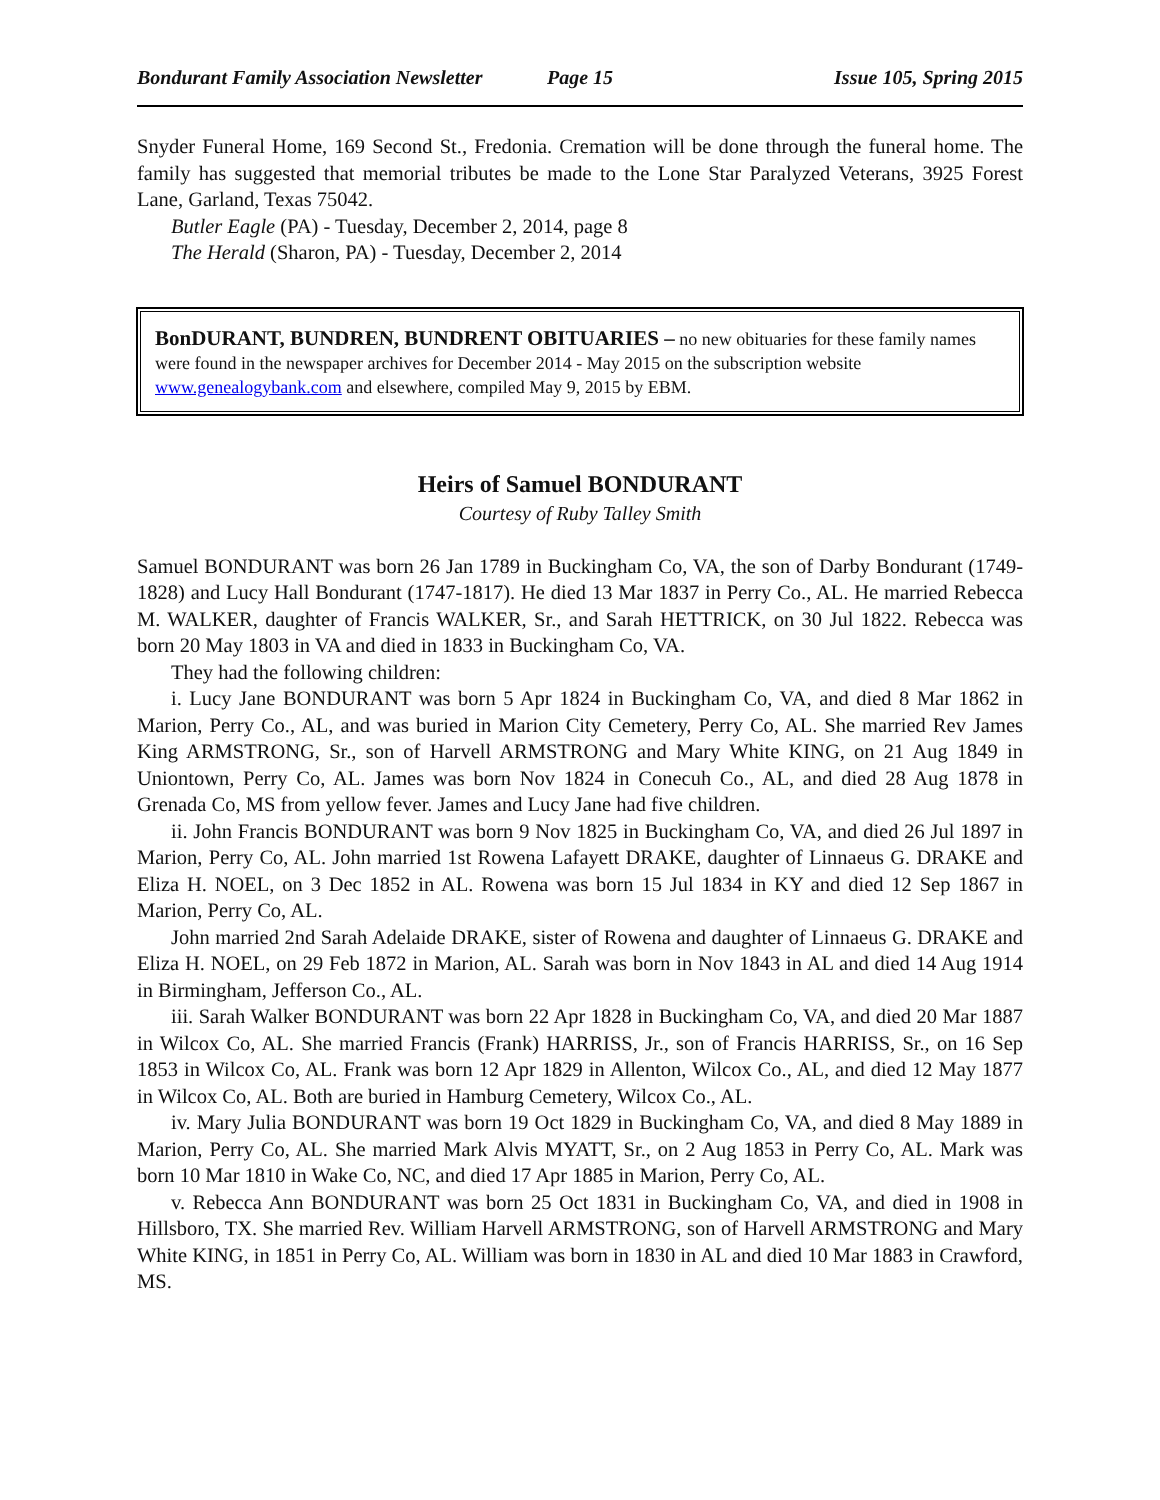Bondurant Family Association Newsletter Page 15 Issue 105, Spring 2015
Snyder Funeral Home, 169 Second St., Fredonia. Cremation will be done through the funeral home. The family has suggested that memorial tributes be made to the Lone Star Paralyzed Veterans, 3925 Forest Lane, Garland, Texas 75042.
Butler Eagle (PA) - Tuesday, December 2, 2014, page 8
The Herald (Sharon, PA) - Tuesday, December 2, 2014
BonDURANT, BUNDREN, BUNDRENT OBITUARIES – no new obituaries for these family names were found in the newspaper archives for December 2014 - May 2015 on the subscription website www.genealogybank.com and elsewhere, compiled May 9, 2015 by EBM.
Heirs of Samuel BONDURANT
Courtesy of Ruby Talley Smith
Samuel BONDURANT was born 26 Jan 1789 in Buckingham Co, VA, the son of Darby Bondurant (1749-1828) and Lucy Hall Bondurant (1747-1817). He died 13 Mar 1837 in Perry Co., AL. He married Rebecca M. WALKER, daughter of Francis WALKER, Sr., and Sarah HETTRICK, on 30 Jul 1822. Rebecca was born 20 May 1803 in VA and died in 1833 in Buckingham Co, VA.
They had the following children:
i. Lucy Jane BONDURANT was born 5 Apr 1824 in Buckingham Co, VA, and died 8 Mar 1862 in Marion, Perry Co., AL, and was buried in Marion City Cemetery, Perry Co, AL. She married Rev James King ARMSTRONG, Sr., son of Harvell ARMSTRONG and Mary White KING, on 21 Aug 1849 in Uniontown, Perry Co, AL. James was born Nov 1824 in Conecuh Co., AL, and died 28 Aug 1878 in Grenada Co, MS from yellow fever. James and Lucy Jane had five children.
ii. John Francis BONDURANT was born 9 Nov 1825 in Buckingham Co, VA, and died 26 Jul 1897 in Marion, Perry Co, AL. John married 1st Rowena Lafayett DRAKE, daughter of Linnaeus G. DRAKE and Eliza H. NOEL, on 3 Dec 1852 in AL. Rowena was born 15 Jul 1834 in KY and died 12 Sep 1867 in Marion, Perry Co, AL.
John married 2nd Sarah Adelaide DRAKE, sister of Rowena and daughter of Linnaeus G. DRAKE and Eliza H. NOEL, on 29 Feb 1872 in Marion, AL. Sarah was born in Nov 1843 in AL and died 14 Aug 1914 in Birmingham, Jefferson Co., AL.
iii. Sarah Walker BONDURANT was born 22 Apr 1828 in Buckingham Co, VA, and died 20 Mar 1887 in Wilcox Co, AL. She married Francis (Frank) HARRISS, Jr., son of Francis HARRISS, Sr., on 16 Sep 1853 in Wilcox Co, AL. Frank was born 12 Apr 1829 in Allenton, Wilcox Co., AL, and died 12 May 1877 in Wilcox Co, AL. Both are buried in Hamburg Cemetery, Wilcox Co., AL.
iv. Mary Julia BONDURANT was born 19 Oct 1829 in Buckingham Co, VA, and died 8 May 1889 in Marion, Perry Co, AL. She married Mark Alvis MYATT, Sr., on 2 Aug 1853 in Perry Co, AL. Mark was born 10 Mar 1810 in Wake Co, NC, and died 17 Apr 1885 in Marion, Perry Co, AL.
v. Rebecca Ann BONDURANT was born 25 Oct 1831 in Buckingham Co, VA, and died in 1908 in Hillsboro, TX. She married Rev. William Harvell ARMSTRONG, son of Harvell ARMSTRONG and Mary White KING, in 1851 in Perry Co, AL. William was born in 1830 in AL and died 10 Mar 1883 in Crawford, MS.